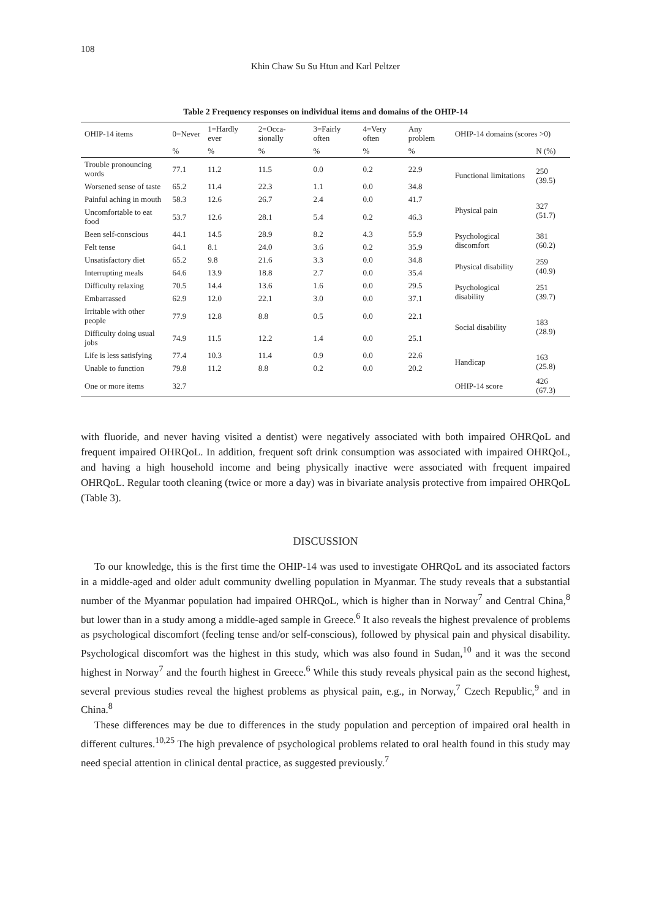108
Khin Chaw Su Su Htun and Karl Peltzer
Table 2 Frequency responses on individual items and domains of the OHIP-14
| OHIP-14 items | 0=Never | 1=Hardly ever | 2=Occa-sionally | 3=Fairly often | 4=Very often | Any problem | OHIP-14 domains (scores >0) | |
| --- | --- | --- | --- | --- | --- | --- | --- | --- |
| | % | % | % | % | % | % | | N (%) |
| Trouble pronouncing words | 77.1 | 11.2 | 11.5 | 0.0 | 0.2 | 22.9 | Functional limitations | 250 (39.5) |
| Worsened sense of taste | 65.2 | 11.4 | 22.3 | 1.1 | 0.0 | 34.8 | | |
| Painful aching in mouth | 58.3 | 12.6 | 26.7 | 2.4 | 0.0 | 41.7 | Physical pain | 327 (51.7) |
| Uncomfortable to eat food | 53.7 | 12.6 | 28.1 | 5.4 | 0.2 | 46.3 | | |
| Been self-conscious | 44.1 | 14.5 | 28.9 | 8.2 | 4.3 | 55.9 | Psychological discomfort | 381 (60.2) |
| Felt tense | 64.1 | 8.1 | 24.0 | 3.6 | 0.2 | 35.9 | | |
| Unsatisfactory diet | 65.2 | 9.8 | 21.6 | 3.3 | 0.0 | 34.8 | Physical disability | 259 (40.9) |
| Interrupting meals | 64.6 | 13.9 | 18.8 | 2.7 | 0.0 | 35.4 | | |
| Difficulty relaxing | 70.5 | 14.4 | 13.6 | 1.6 | 0.0 | 29.5 | Psychological disability | 251 (39.7) |
| Embarrassed | 62.9 | 12.0 | 22.1 | 3.0 | 0.0 | 37.1 | | |
| Irritable with other people | 77.9 | 12.8 | 8.8 | 0.5 | 0.0 | 22.1 | Social disability | 183 (28.9) |
| Difficulty doing usual jobs | 74.9 | 11.5 | 12.2 | 1.4 | 0.0 | 25.1 | | |
| Life is less satisfying | 77.4 | 10.3 | 11.4 | 0.9 | 0.0 | 22.6 | Handicap | 163 (25.8) |
| Unable to function | 79.8 | 11.2 | 8.8 | 0.2 | 0.0 | 20.2 | | |
| One or more items | 32.7 | | | | | | OHIP-14 score | 426 (67.3) |
with fluoride, and never having visited a dentist) were negatively associated with both impaired OHRQoL and frequent impaired OHRQoL. In addition, frequent soft drink consumption was associated with impaired OHRQoL, and having a high household income and being physically inactive were associated with frequent impaired OHRQoL. Regular tooth cleaning (twice or more a day) was in bivariate analysis protective from impaired OHRQoL (Table 3).
DISCUSSION
To our knowledge, this is the first time the OHIP-14 was used to investigate OHRQoL and its associated factors in a middle-aged and older adult community dwelling population in Myanmar. The study reveals that a substantial number of the Myanmar population had impaired OHRQoL, which is higher than in Norway<sup>7</sup> and Central China,<sup>8</sup> but lower than in a study among a middle-aged sample in Greece.<sup>6</sup> It also reveals the highest prevalence of problems as psychological discomfort (feeling tense and/or self-conscious), followed by physical pain and physical disability. Psychological discomfort was the highest in this study, which was also found in Sudan,<sup>10</sup> and it was the second highest in Norway<sup>7</sup> and the fourth highest in Greece.<sup>6</sup> While this study reveals physical pain as the second highest, several previous studies reveal the highest problems as physical pain, e.g., in Norway,<sup>7</sup> Czech Republic,<sup>9</sup> and in China.<sup>8</sup>
These differences may be due to differences in the study population and perception of impaired oral health in different cultures.<sup>10,25</sup> The high prevalence of psychological problems related to oral health found in this study may need special attention in clinical dental practice, as suggested previously.<sup>7</sup>